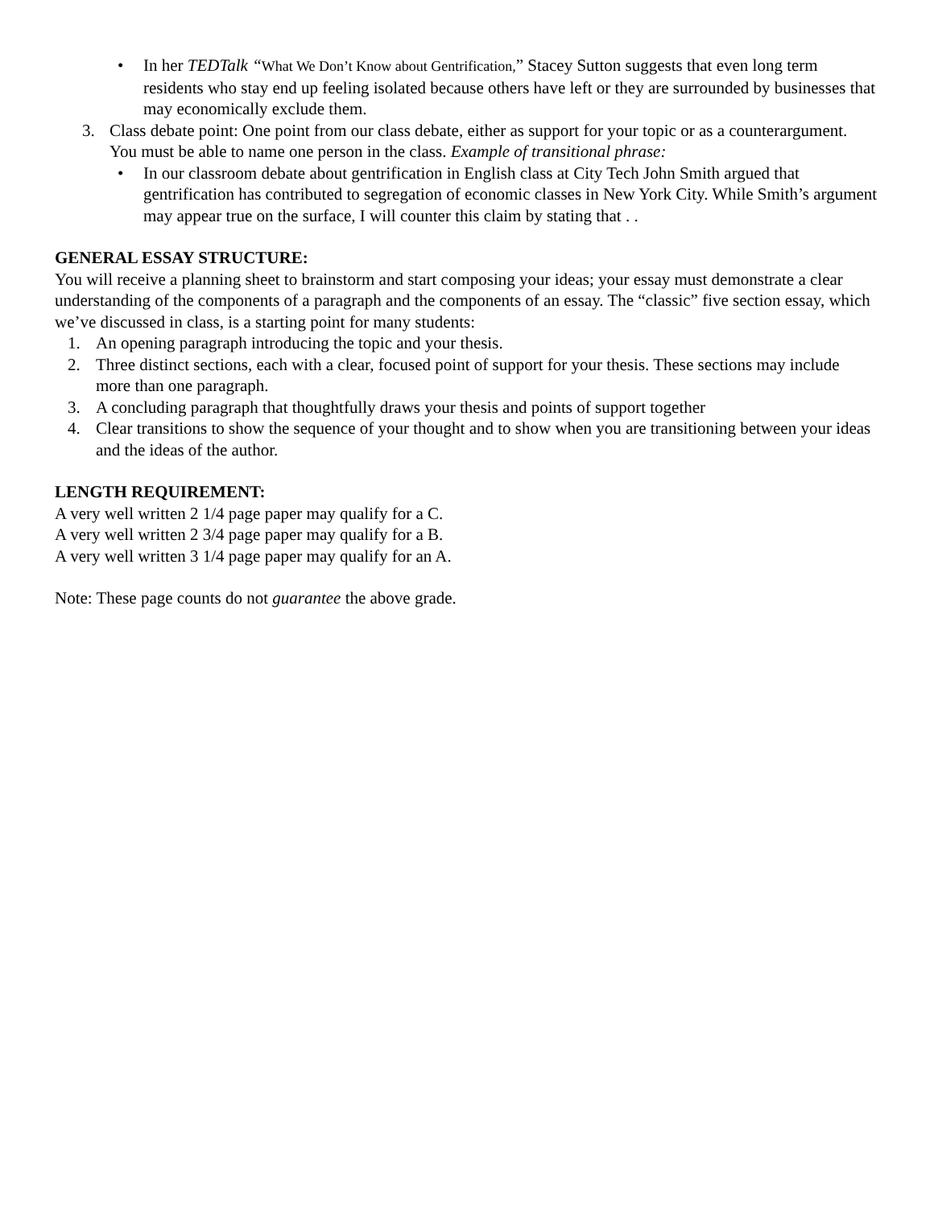• In her TEDTalk “What We Don’t Know about Gentrification,” Stacey Sutton suggests that even long term residents who stay end up feeling isolated because others have left or they are surrounded by businesses that may economically exclude them.
3. Class debate point: One point from our class debate, either as support for your topic or as a counterargument. You must be able to name one person in the class. Example of transitional phrase:
• In our classroom debate about gentrification in English class at City Tech John Smith argued that gentrification has contributed to segregation of economic classes in New York City. While Smith’s argument may appear true on the surface, I will counter this claim by stating that . .
GENERAL ESSAY STRUCTURE:
You will receive a planning sheet to brainstorm and start composing your ideas; your essay must demonstrate a clear understanding of the components of a paragraph and the components of an essay. The “classic” five section essay, which we’ve discussed in class, is a starting point for many students:
1. An opening paragraph introducing the topic and your thesis.
2. Three distinct sections, each with a clear, focused point of support for your thesis. These sections may include more than one paragraph.
3. A concluding paragraph that thoughtfully draws your thesis and points of support together
4. Clear transitions to show the sequence of your thought and to show when you are transitioning between your ideas and the ideas of the author.
LENGTH REQUIREMENT:
A very well written 2 1/4 page paper may qualify for a C.
A very well written 2 3/4 page paper may qualify for a B.
A very well written 3 1/4 page paper may qualify for an A.
Note: These page counts do not guarantee the above grade.